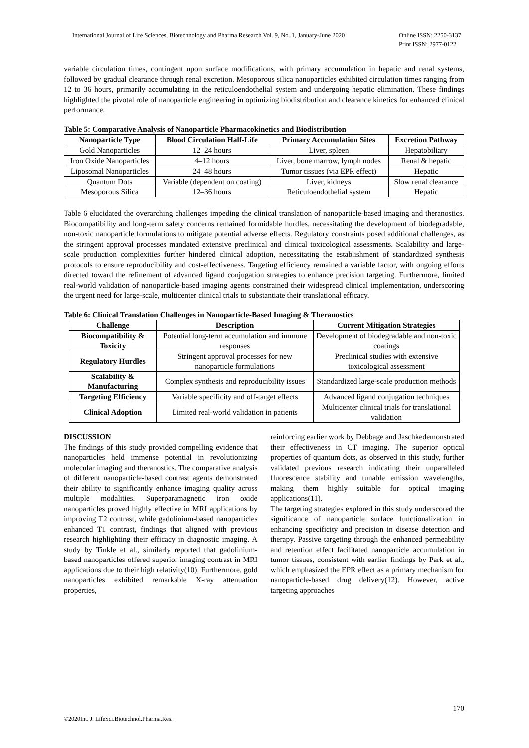Online ISSN: 2250-3137
Print ISSN: 2977-0122 International Journal of Life Sciences, Biotechnology and Pharma Research Vol. 9, No. 1, January-June 2020
variable circulation times, contingent upon surface modifications, with primary accumulation in hepatic and renal systems, followed by gradual clearance through renal excretion. Mesoporous silica nanoparticles exhibited circulation times ranging from 12 to 36 hours, primarily accumulating in the reticuloendothelial system and undergoing hepatic elimination. These findings highlighted the pivotal role of nanoparticle engineering in optimizing biodistribution and clearance kinetics for enhanced clinical performance.
Table 5: Comparative Analysis of Nanoparticle Pharmacokinetics and Biodistribution
| Nanoparticle Type | Blood Circulation Half-Life | Primary Accumulation Sites | Excretion Pathway |
| --- | --- | --- | --- |
| Gold Nanoparticles | 12–24 hours | Liver, spleen | Hepatobiliary |
| Iron Oxide Nanoparticles | 4–12 hours | Liver, bone marrow, lymph nodes | Renal & hepatic |
| Liposomal Nanoparticles | 24–48 hours | Tumor tissues (via EPR effect) | Hepatic |
| Quantum Dots | Variable (dependent on coating) | Liver, kidneys | Slow renal clearance |
| Mesoporous Silica | 12–36 hours | Reticuloendothelial system | Hepatic |
Table 6 elucidated the overarching challenges impeding the clinical translation of nanoparticle-based imaging and theranostics. Biocompatibility and long-term safety concerns remained formidable hurdles, necessitating the development of biodegradable, non-toxic nanoparticle formulations to mitigate potential adverse effects. Regulatory constraints posed additional challenges, as the stringent approval processes mandated extensive preclinical and clinical toxicological assessments. Scalability and large-scale production complexities further hindered clinical adoption, necessitating the establishment of standardized synthesis protocols to ensure reproducibility and cost-effectiveness. Targeting efficiency remained a variable factor, with ongoing efforts directed toward the refinement of advanced ligand conjugation strategies to enhance precision targeting. Furthermore, limited real-world validation of nanoparticle-based imaging agents constrained their widespread clinical implementation, underscoring the urgent need for large-scale, multicenter clinical trials to substantiate their translational efficacy.
Table 6: Clinical Translation Challenges in Nanoparticle-Based Imaging & Theranostics
| Challenge | Description | Current Mitigation Strategies |
| --- | --- | --- |
| Biocompatibility & Toxicity | Potential long-term accumulation and immune responses | Development of biodegradable and non-toxic coatings |
| Regulatory Hurdles | Stringent approval processes for new nanoparticle formulations | Preclinical studies with extensive toxicological assessment |
| Scalability & Manufacturing | Complex synthesis and reproducibility issues | Standardized large-scale production methods |
| Targeting Efficiency | Variable specificity and off-target effects | Advanced ligand conjugation techniques |
| Clinical Adoption | Limited real-world validation in patients | Multicenter clinical trials for translational validation |
DISCUSSION
The findings of this study provided compelling evidence that nanoparticles held immense potential in revolutionizing molecular imaging and theranostics. The comparative analysis of different nanoparticle-based contrast agents demonstrated their ability to significantly enhance imaging quality across multiple modalities. Superparamagnetic iron oxide nanoparticles proved highly effective in MRI applications by improving T2 contrast, while gadolinium-based nanoparticles enhanced T1 contrast, findings that aligned with previous research highlighting their efficacy in diagnostic imaging. A study by Tinkle et al., similarly reported that gadolinium-based nanoparticles offered superior imaging contrast in MRI applications due to their high relativity(10). Furthermore, gold nanoparticles exhibited remarkable X-ray attenuation properties,
reinforcing earlier work by Debbage and Jaschkedemonstrated their effectiveness in CT imaging. The superior optical properties of quantum dots, as observed in this study, further validated previous research indicating their unparalleled fluorescence stability and tunable emission wavelengths, making them highly suitable for optical imaging applications(11).
The targeting strategies explored in this study underscored the significance of nanoparticle surface functionalization in enhancing specificity and precision in disease detection and therapy. Passive targeting through the enhanced permeability and retention effect facilitated nanoparticle accumulation in tumor tissues, consistent with earlier findings by Park et al., which emphasized the EPR effect as a primary mechanism for nanoparticle-based drug delivery(12). However, active targeting approaches
170
©2020Int. J. LifeSci.Biotechnol.Pharma.Res.